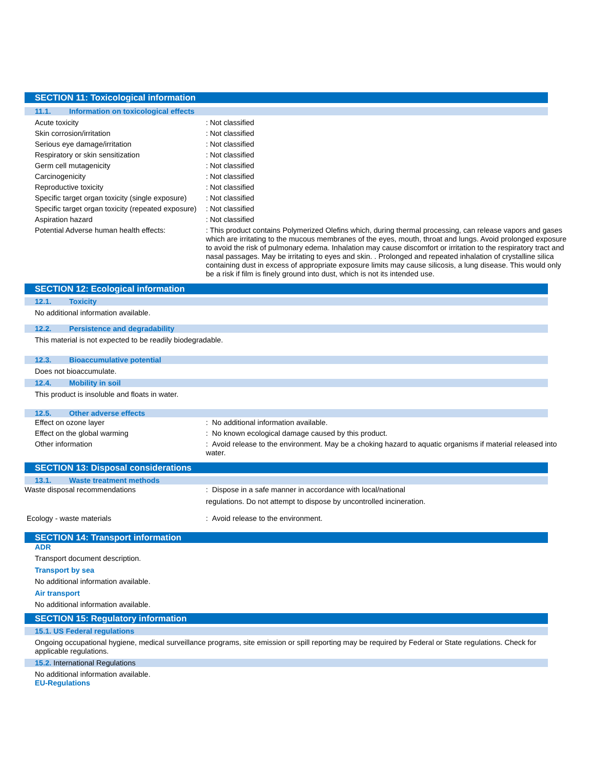SECTION 11: Toxicological information
11.1. Information on toxicological effects
| Acute toxicity | : Not classified |
| Skin corrosion/irritation | : Not classified |
| Serious eye damage/irritation | : Not classified |
| Respiratory or skin sensitization | : Not classified |
| Germ cell mutagenicity | : Not classified |
| Carcinogenicity | : Not classified |
| Reproductive toxicity | : Not classified |
| Specific target organ toxicity (single exposure) | : Not classified |
| Specific target organ toxicity (repeated exposure) | : Not classified |
| Aspiration hazard | : Not classified |
| Potential Adverse human health effects: | : This product contains Polymerized Olefins which, during thermal processing, can release vapors and gases which are irritating to the mucous membranes of the eyes, mouth, throat and lungs. Avoid prolonged exposure to avoid the risk of pulmonary edema. Inhalation may cause discomfort or irritation to the respiratory tract and nasal passages. May be irritating to eyes and skin. . Prolonged and repeated inhalation of crystalline silica containing dust in excess of appropriate exposure limits may cause silicosis, a lung disease. This would only be a risk if film is finely ground into dust, which is not its intended use. |
SECTION 12: Ecological information
12.1. Toxicity
No additional information available.
12.2. Persistence and degradability
This material is not expected to be readily biodegradable.
12.3. Bioaccumulative potential
Does not bioaccumulate.
12.4. Mobility in soil
This product is insoluble and floats in water.
12.5. Other adverse effects
| Effect on ozone layer | : No additional information available. |
| Effect on the global warming | : No known ecological damage caused by this product. |
| Other information | : Avoid release to the environment. May be a choking hazard to aquatic organisms if material released into water. |
SECTION 13: Disposal considerations
13.1. Waste treatment methods
| Waste disposal recommendations | : Dispose in a safe manner in accordance with local/national regulations. Do not attempt to dispose by uncontrolled incineration. |
| Ecology - waste materials | : Avoid release to the environment. |
SECTION 14: Transport information
ADR
Transport document description.
Transport by sea
No additional information available.
Air transport
No additional information available.
SECTION 15: Regulatory information
15.1. US Federal regulations
Ongoing occupational hygiene, medical surveillance programs, site emission or spill reporting may be required by Federal or State regulations. Check for applicable regulations.
15.2. International Regulations
No additional information available.
EU-Regulations